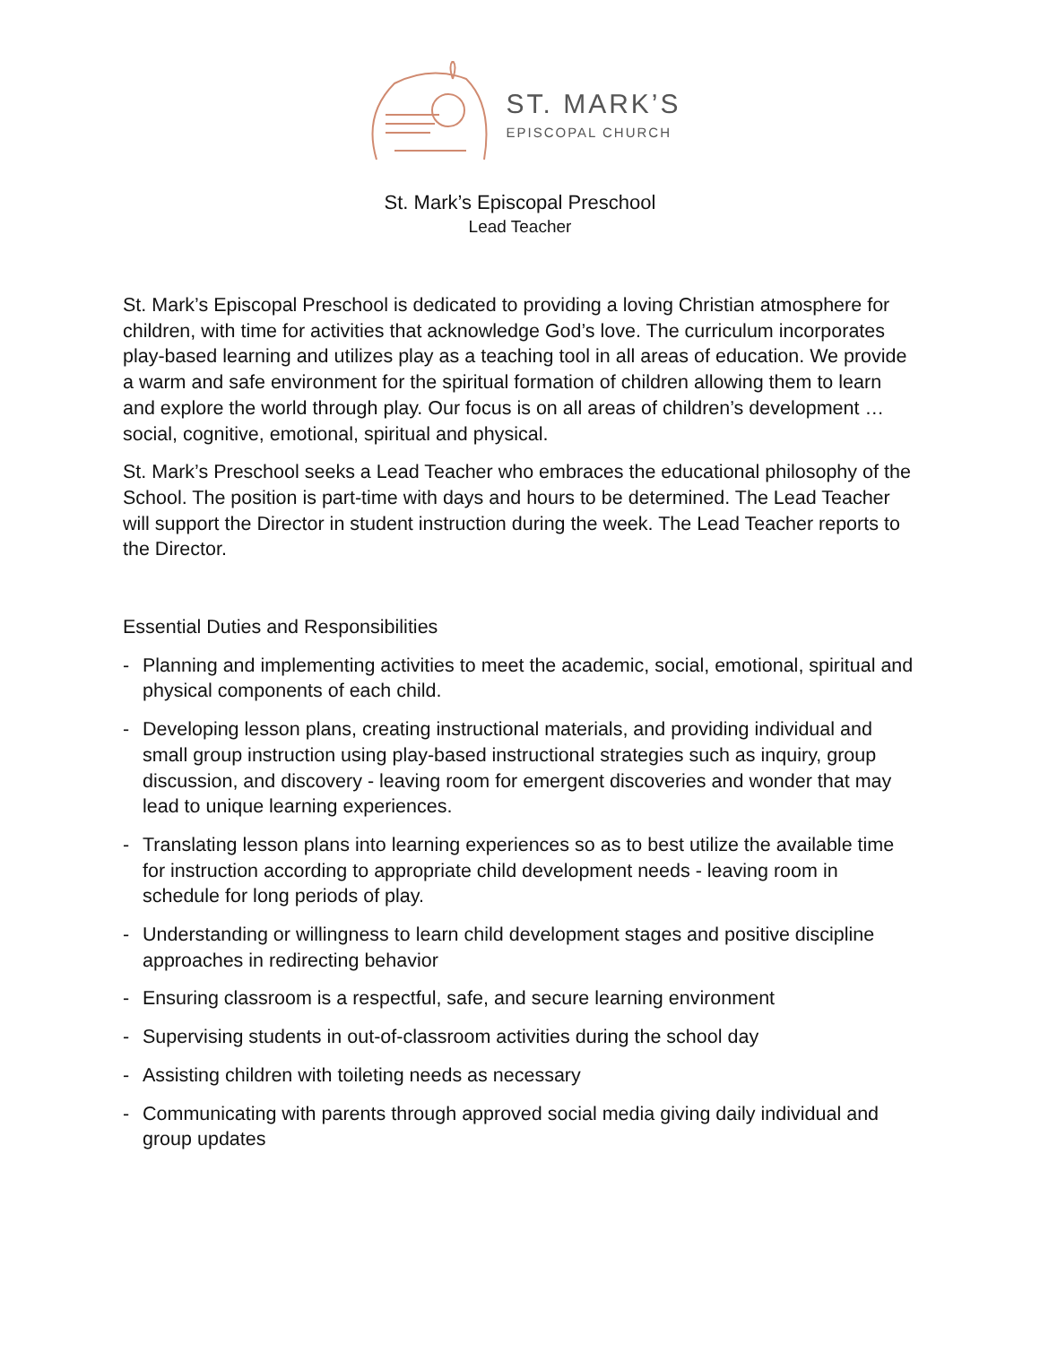ST. MARK’S
EPISCOPAL CHURCH
St. Mark’s Episcopal Preschool
Lead Teacher
St. Mark’s Episcopal Preschool is dedicated to providing a loving Christian atmosphere for children, with time for activities that acknowledge God’s love. The curriculum incorporates play-based learning and utilizes play as a teaching tool in all areas of education. We provide a warm and safe environment for the spiritual formation of children allowing them to learn and explore the world through play. Our focus is on all areas of children’s development … social, cognitive, emotional, spiritual and physical.
St. Mark’s Preschool seeks a Lead Teacher who embraces the educational philosophy of the School. The position is part-time with days and hours to be determined. The Lead Teacher will support the Director in student instruction during the week. The Lead Teacher reports to the Director.
Essential Duties and Responsibilities
- Planning and implementing activities to meet the academic, social, emotional, spiritual and physical components of each child.
- Developing lesson plans, creating instructional materials, and providing individual and small group instruction using play-based instructional strategies such as inquiry, group discussion, and discovery - leaving room for emergent discoveries and wonder that may lead to unique learning experiences.
- Translating lesson plans into learning experiences so as to best utilize the available time for instruction according to appropriate child development needs - leaving room in schedule for long periods of play.
- Understanding or willingness to learn child development stages and positive discipline approaches in redirecting behavior
- Ensuring classroom is a respectful, safe, and secure learning environment
- Supervising students in out-of-classroom activities during the school day
- Assisting children with toileting needs as necessary
- Communicating with parents through approved social media giving daily individual and group updates